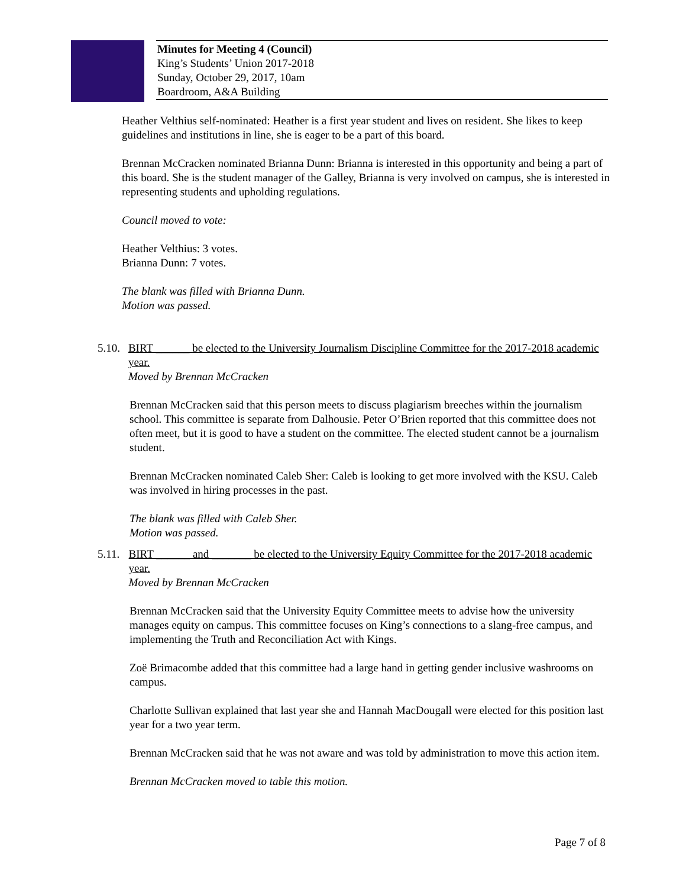Minutes for Meeting 4 (Council)
King’s Students’ Union 2017-2018
Sunday, October 29, 2017, 10am
Boardroom, A&A Building
Heather Velthius self-nominated: Heather is a first year student and lives on resident. She likes to keep guidelines and institutions in line, she is eager to be a part of this board.
Brennan McCracken nominated Brianna Dunn: Brianna is interested in this opportunity and being a part of this board. She is the student manager of the Galley, Brianna is very involved on campus, she is interested in representing students and upholding regulations.
Council moved to vote:
Heather Velthius: 3 votes.
Brianna Dunn: 7 votes.
The blank was filled with Brianna Dunn.
Motion was passed.
5.10.
BIRT ______ be elected to the University Journalism Discipline Committee for the 2017-2018 academic year.
Moved by Brennan McCracken
Brennan McCracken said that this person meets to discuss plagiarism breeches within the journalism school. This committee is separate from Dalhousie. Peter O’Brien reported that this committee does not often meet, but it is good to have a student on the committee. The elected student cannot be a journalism student.
Brennan McCracken nominated Caleb Sher: Caleb is looking to get more involved with the KSU. Caleb was involved in hiring processes in the past.
The blank was filled with Caleb Sher.
Motion was passed.
5.11.
BIRT ______ and _______ be elected to the University Equity Committee for the 2017-2018 academic year.
Moved by Brennan McCracken
Brennan McCracken said that the University Equity Committee meets to advise how the university manages equity on campus. This committee focuses on King’s connections to a slang-free campus, and implementing the Truth and Reconciliation Act with Kings.
Zoë Brimacombe added that this committee had a large hand in getting gender inclusive washrooms on campus.
Charlotte Sullivan explained that last year she and Hannah MacDougall were elected for this position last year for a two year term.
Brennan McCracken said that he was not aware and was told by administration to move this action item.
Brennan McCracken moved to table this motion.
Page 7 of 8